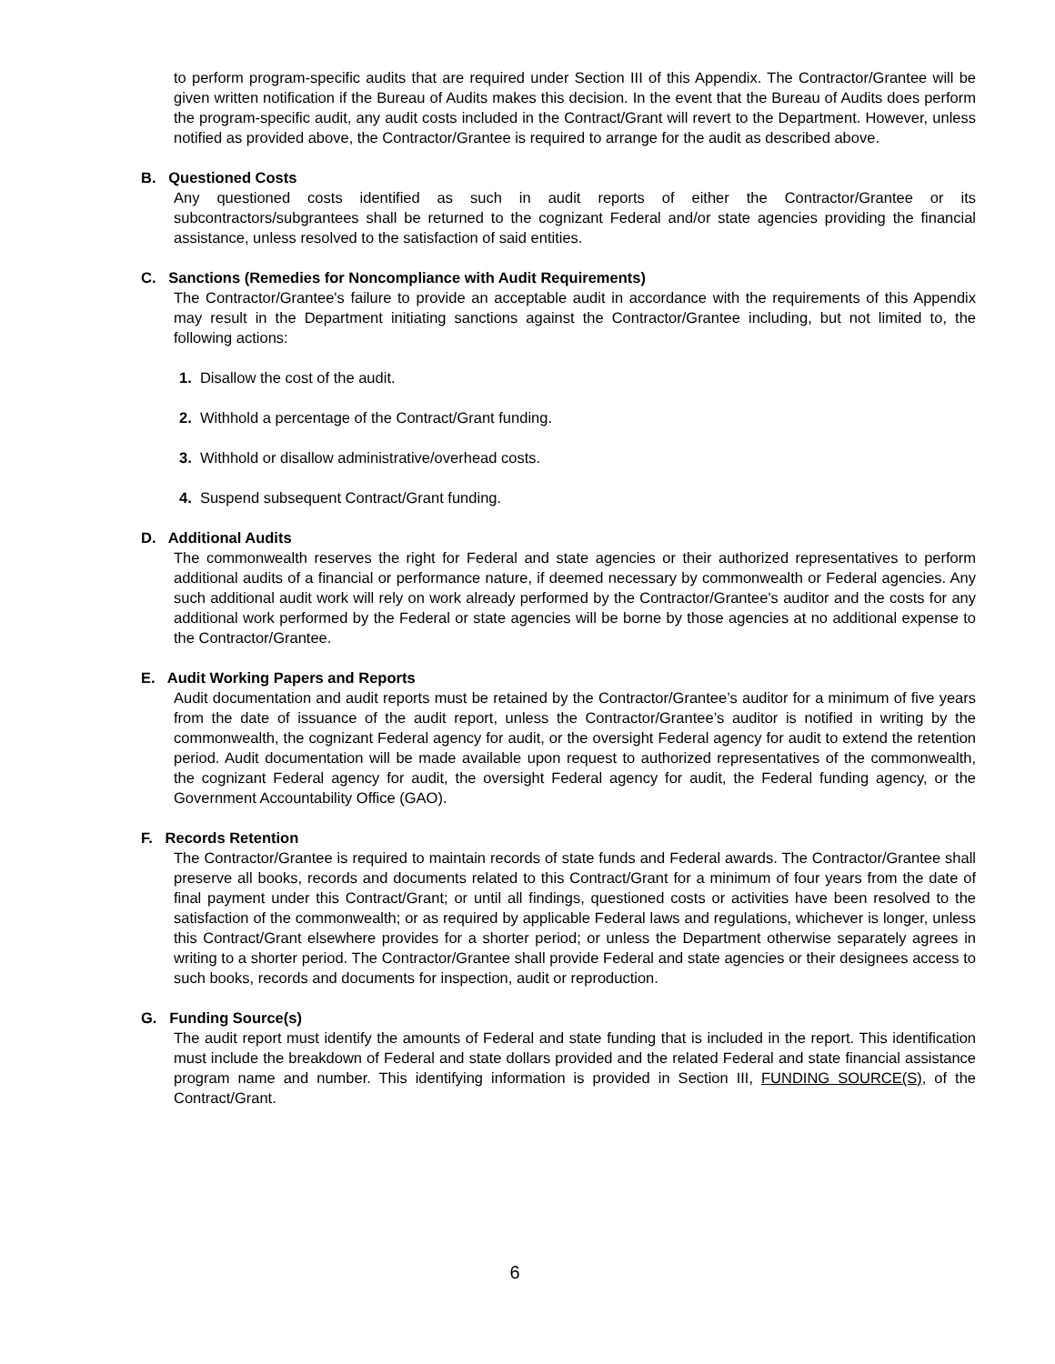to perform program-specific audits that are required under Section III of this Appendix. The Contractor/Grantee will be given written notification if the Bureau of Audits makes this decision. In the event that the Bureau of Audits does perform the program-specific audit, any audit costs included in the Contract/Grant will revert to the Department. However, unless notified as provided above, the Contractor/Grantee is required to arrange for the audit as described above.
B. Questioned Costs
Any questioned costs identified as such in audit reports of either the Contractor/Grantee or its subcontractors/subgrantees shall be returned to the cognizant Federal and/or state agencies providing the financial assistance, unless resolved to the satisfaction of said entities.
C. Sanctions (Remedies for Noncompliance with Audit Requirements)
The Contractor/Grantee's failure to provide an acceptable audit in accordance with the requirements of this Appendix may result in the Department initiating sanctions against the Contractor/Grantee including, but not limited to, the following actions:
1. Disallow the cost of the audit.
2. Withhold a percentage of the Contract/Grant funding.
3. Withhold or disallow administrative/overhead costs.
4. Suspend subsequent Contract/Grant funding.
D. Additional Audits
The commonwealth reserves the right for Federal and state agencies or their authorized representatives to perform additional audits of a financial or performance nature, if deemed necessary by commonwealth or Federal agencies. Any such additional audit work will rely on work already performed by the Contractor/Grantee's auditor and the costs for any additional work performed by the Federal or state agencies will be borne by those agencies at no additional expense to the Contractor/Grantee.
E. Audit Working Papers and Reports
Audit documentation and audit reports must be retained by the Contractor/Grantee’s auditor for a minimum of five years from the date of issuance of the audit report, unless the Contractor/Grantee’s auditor is notified in writing by the commonwealth, the cognizant Federal agency for audit, or the oversight Federal agency for audit to extend the retention period. Audit documentation will be made available upon request to authorized representatives of the commonwealth, the cognizant Federal agency for audit, the oversight Federal agency for audit, the Federal funding agency, or the Government Accountability Office (GAO).
F. Records Retention
The Contractor/Grantee is required to maintain records of state funds and Federal awards. The Contractor/Grantee shall preserve all books, records and documents related to this Contract/Grant for a minimum of four years from the date of final payment under this Contract/Grant; or until all findings, questioned costs or activities have been resolved to the satisfaction of the commonwealth; or as required by applicable Federal laws and regulations, whichever is longer, unless this Contract/Grant elsewhere provides for a shorter period; or unless the Department otherwise separately agrees in writing to a shorter period. The Contractor/Grantee shall provide Federal and state agencies or their designees access to such books, records and documents for inspection, audit or reproduction.
G. Funding Source(s)
The audit report must identify the amounts of Federal and state funding that is included in the report. This identification must include the breakdown of Federal and state dollars provided and the related Federal and state financial assistance program name and number. This identifying information is provided in Section III, FUNDING SOURCE(S), of the Contract/Grant.
6